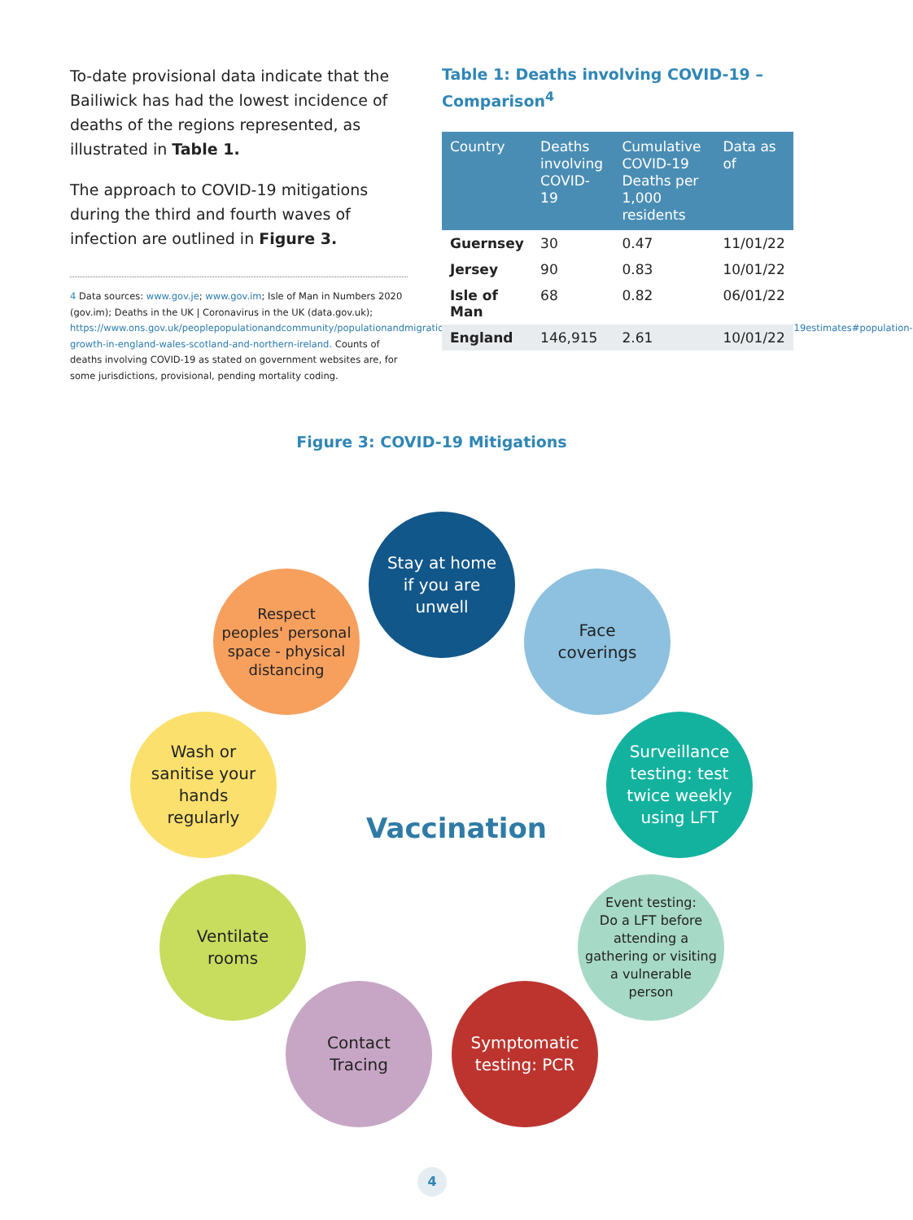To-date provisional data indicate that the Bailiwick has had the lowest incidence of deaths of the regions represented, as illustrated in Table 1.
The approach to COVID-19 mitigations during the third and fourth waves of infection are outlined in Figure 3.
4 Data sources: www.gov.je; www.gov.im; Isle of Man in Numbers 2020 (gov.im); Deaths in the UK | Coronavirus in the UK (data.gov.uk); https://www.ons.gov.uk/peoplepopulationandcommunity/populationandmigration/populationestimates/bulletins/annualmidyearpopulationestimates/mid2019estimates#population-growth-in-england-wales-scotland-and-northern-ireland. Counts of deaths involving COVID-19 as stated on government websites are, for some jurisdictions, provisional, pending mortality coding.
Table 1: Deaths involving COVID-19 – Comparison<sup>4</sup>
| Country | Deaths involving COVID-19 | Cumulative COVID-19 Deaths per 1,000 residents | Data as of |
| --- | --- | --- | --- |
| Guernsey | 30 | 0.47 | 11/01/22 |
| Jersey | 90 | 0.83 | 10/01/22 |
| Isle of Man | 68 | 0.82 | 06/01/22 |
| England | 146,915 | 2.61 | 10/01/22 |
Figure 3: COVID-19 Mitigations
Stay at home
if you are
unwell
Respect
peoples' personal
space - physical
distancing
Face
coverings
Wash or
sanitise your
hands
regularly
Surveillance
testing: test
twice weekly
using LFT
Vaccination
Ventilate
rooms
Event testing:
Do a LFT before
attending a
gathering or visiting
a vulnerable
person
Contact
Tracing
Symptomatic
testing: PCR
4